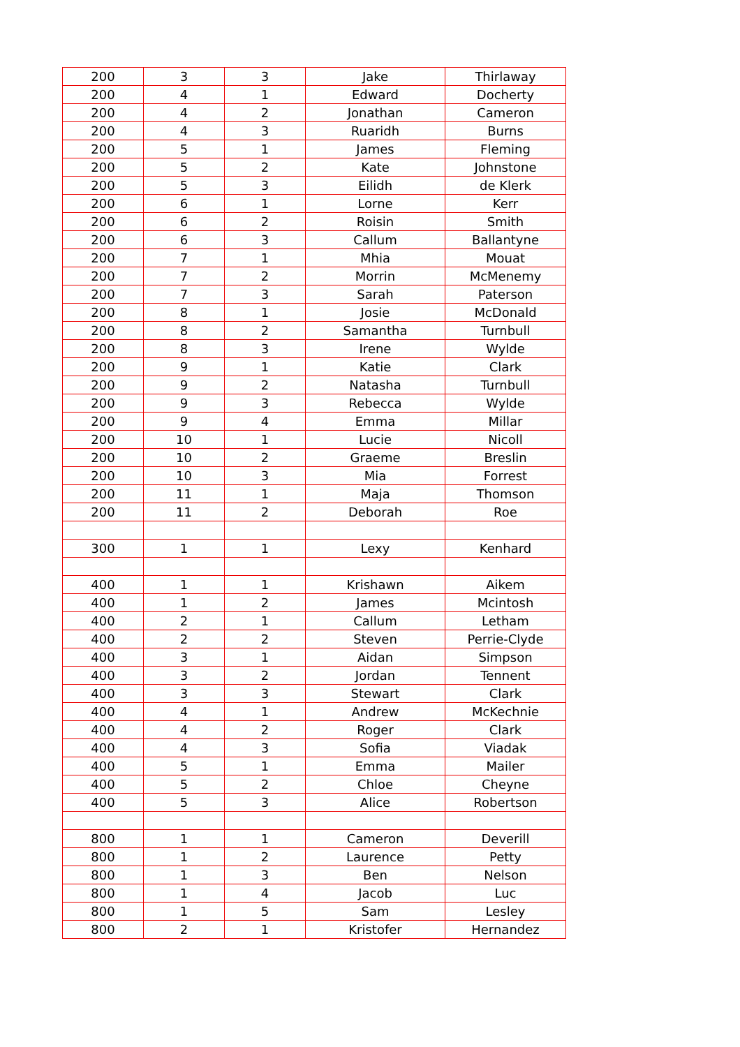| 200 | 3 | 3 | Jake | Thirlaway |
| 200 | 4 | 1 | Edward | Docherty |
| 200 | 4 | 2 | Jonathan | Cameron |
| 200 | 4 | 3 | Ruaridh | Burns |
| 200 | 5 | 1 | James | Fleming |
| 200 | 5 | 2 | Kate | Johnstone |
| 200 | 5 | 3 | Eilidh | de Klerk |
| 200 | 6 | 1 | Lorne | Kerr |
| 200 | 6 | 2 | Roisin | Smith |
| 200 | 6 | 3 | Callum | Ballantyne |
| 200 | 7 | 1 | Mhia | Mouat |
| 200 | 7 | 2 | Morrin | McMenemy |
| 200 | 7 | 3 | Sarah | Paterson |
| 200 | 8 | 1 | Josie | McDonald |
| 200 | 8 | 2 | Samantha | Turnbull |
| 200 | 8 | 3 | Irene | Wylde |
| 200 | 9 | 1 | Katie | Clark |
| 200 | 9 | 2 | Natasha | Turnbull |
| 200 | 9 | 3 | Rebecca | Wylde |
| 200 | 9 | 4 | Emma | Millar |
| 200 | 10 | 1 | Lucie | Nicoll |
| 200 | 10 | 2 | Graeme | Breslin |
| 200 | 10 | 3 | Mia | Forrest |
| 200 | 11 | 1 | Maja | Thomson |
| 200 | 11 | 2 | Deborah | Roe |
| 300 | 1 | 1 | Lexy | Kenhard |
| 400 | 1 | 1 | Krishawn | Aikem |
| 400 | 1 | 2 | James | Mcintosh |
| 400 | 2 | 1 | Callum | Letham |
| 400 | 2 | 2 | Steven | Perrie-Clyde |
| 400 | 3 | 1 | Aidan | Simpson |
| 400 | 3 | 2 | Jordan | Tennent |
| 400 | 3 | 3 | Stewart | Clark |
| 400 | 4 | 1 | Andrew | McKechnie |
| 400 | 4 | 2 | Roger | Clark |
| 400 | 4 | 3 | Sofia | Viadak |
| 400 | 5 | 1 | Emma | Mailer |
| 400 | 5 | 2 | Chloe | Cheyne |
| 400 | 5 | 3 | Alice | Robertson |
| 800 | 1 | 1 | Cameron | Deverill |
| 800 | 1 | 2 | Laurence | Petty |
| 800 | 1 | 3 | Ben | Nelson |
| 800 | 1 | 4 | Jacob | Luc |
| 800 | 1 | 5 | Sam | Lesley |
| 800 | 2 | 1 | Kristofer | Hernandez |